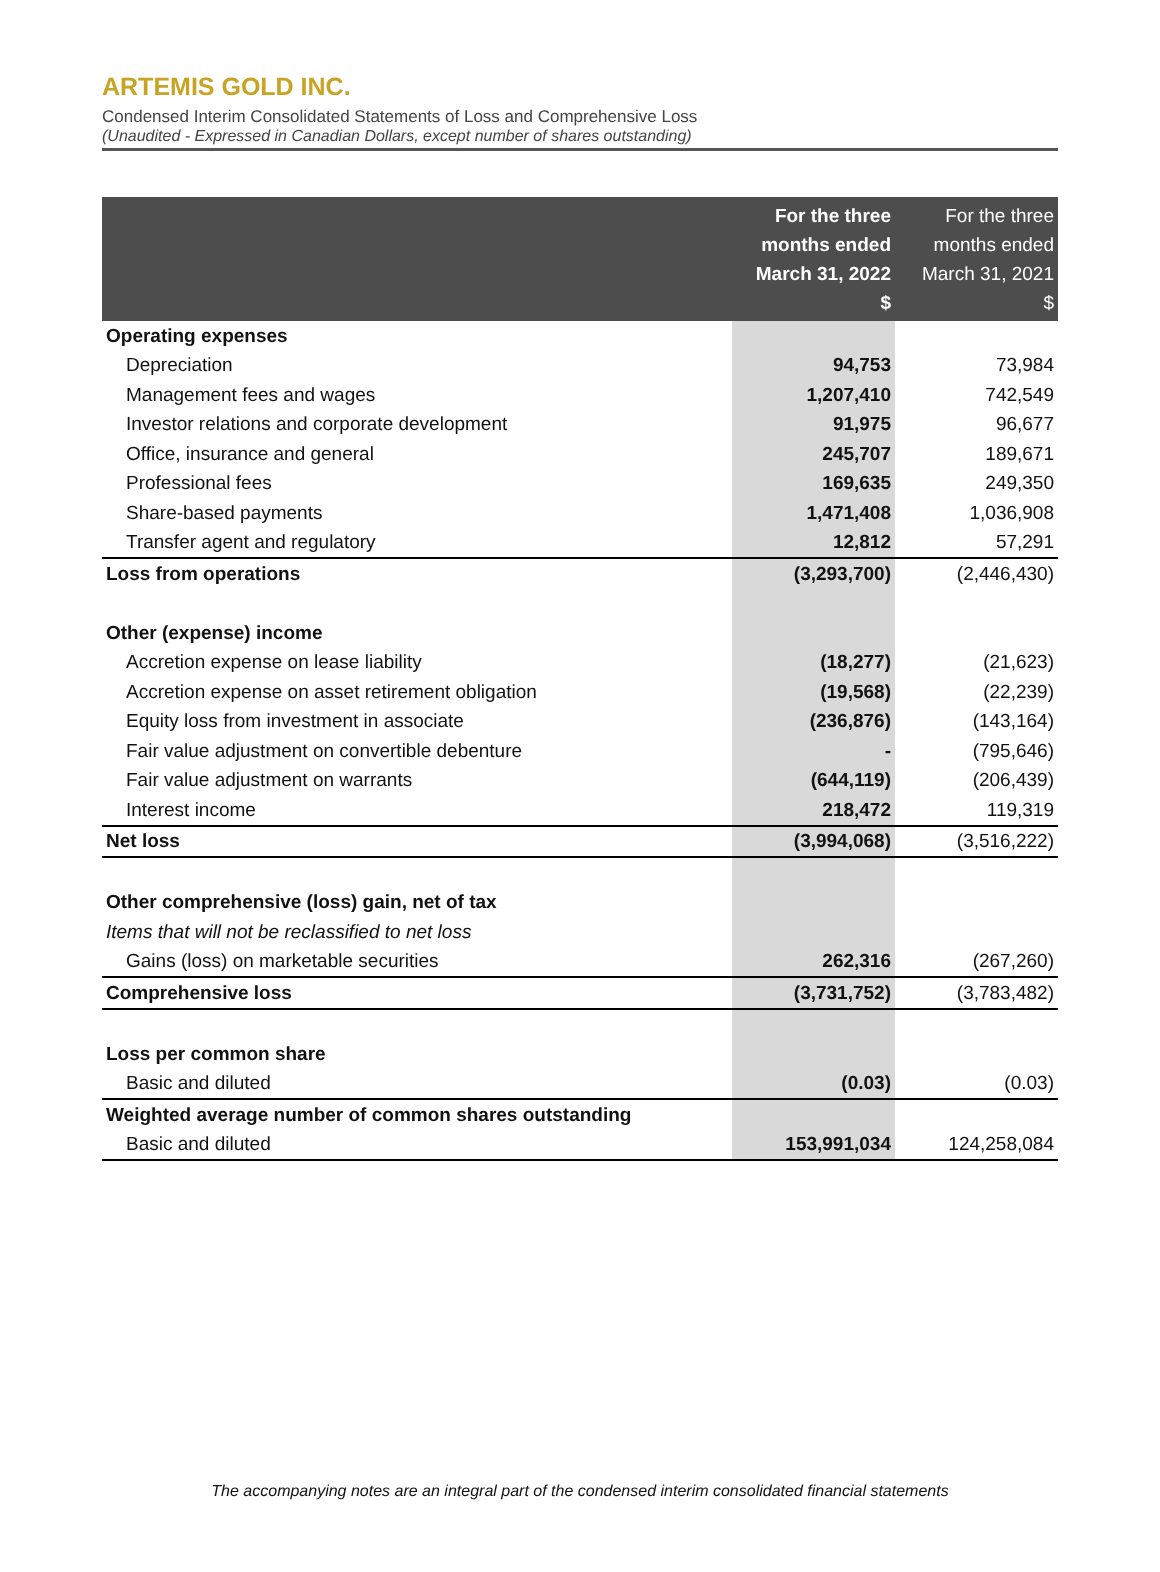ARTEMIS GOLD INC.
Condensed Interim Consolidated Statements of Loss and Comprehensive Loss
(Unaudited - Expressed in Canadian Dollars, except number of shares outstanding)
| | For the three months ended March 31, 2022 $ | For the three months ended March 31, 2021 $ |
| --- | --- | --- |
| Operating expenses | | |
| Depreciation | 94,753 | 73,984 |
| Management fees and wages | 1,207,410 | 742,549 |
| Investor relations and corporate development | 91,975 | 96,677 |
| Office, insurance and general | 245,707 | 189,671 |
| Professional fees | 169,635 | 249,350 |
| Share-based payments | 1,471,408 | 1,036,908 |
| Transfer agent and regulatory | 12,812 | 57,291 |
| Loss from operations | (3,293,700) | (2,446,430) |
| Other (expense) income | | |
| Accretion expense on lease liability | (18,277) | (21,623) |
| Accretion expense on asset retirement obligation | (19,568) | (22,239) |
| Equity loss from investment in associate | (236,876) | (143,164) |
| Fair value adjustment on convertible debenture | - | (795,646) |
| Fair value adjustment on warrants | (644,119) | (206,439) |
| Interest income | 218,472 | 119,319 |
| Net loss | (3,994,068) | (3,516,222) |
| Other comprehensive (loss) gain, net of tax | | |
| Items that will not be reclassified to net loss | | |
| Gains (loss) on marketable securities | 262,316 | (267,260) |
| Comprehensive loss | (3,731,752) | (3,783,482) |
| Loss per common share | | |
| Basic and diluted | (0.03) | (0.03) |
| Weighted average number of common shares outstanding | | |
| Basic and diluted | 153,991,034 | 124,258,084 |
The accompanying notes are an integral part of the condensed interim consolidated financial statements